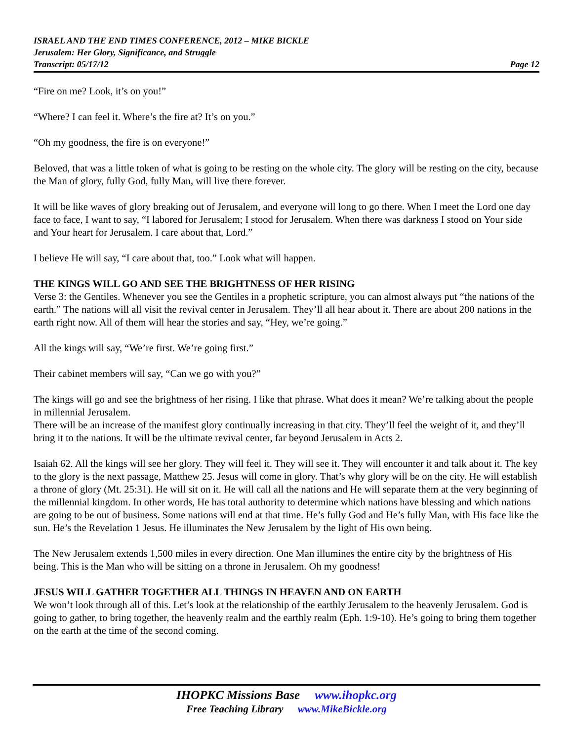ISRAEL AND THE END TIMES CONFERENCE, 2012 – MIKE BICKLE
Jerusalem: Her Glory, Significance, and Struggle
Transcript: 05/17/12 Page 12
“Fire on me? Look, it’s on you!”
“Where? I can feel it. Where’s the fire at? It’s on you.”
“Oh my goodness, the fire is on everyone!”
Beloved, that was a little token of what is going to be resting on the whole city. The glory will be resting on the city, because the Man of glory, fully God, fully Man, will live there forever.
It will be like waves of glory breaking out of Jerusalem, and everyone will long to go there. When I meet the Lord one day face to face, I want to say, “I labored for Jerusalem; I stood for Jerusalem. When there was darkness I stood on Your side and Your heart for Jerusalem. I care about that, Lord.”
I believe He will say, “I care about that, too.” Look what will happen.
THE KINGS WILL GO AND SEE THE BRIGHTNESS OF HER RISING
Verse 3: the Gentiles. Whenever you see the Gentiles in a prophetic scripture, you can almost always put “the nations of the earth.” The nations will all visit the revival center in Jerusalem. They’ll all hear about it. There are about 200 nations in the earth right now. All of them will hear the stories and say, “Hey, we’re going.”
All the kings will say, “We’re first. We’re going first.”
Their cabinet members will say, “Can we go with you?”
The kings will go and see the brightness of her rising. I like that phrase. What does it mean? We’re talking about the people in millennial Jerusalem.
There will be an increase of the manifest glory continually increasing in that city. They’ll feel the weight of it, and they’ll bring it to the nations. It will be the ultimate revival center, far beyond Jerusalem in Acts 2.
Isaiah 62. All the kings will see her glory. They will feel it. They will see it. They will encounter it and talk about it. The key to the glory is the next passage, Matthew 25. Jesus will come in glory. That’s why glory will be on the city. He will establish a throne of glory (Mt. 25:31). He will sit on it. He will call all the nations and He will separate them at the very beginning of the millennial kingdom. In other words, He has total authority to determine which nations have blessing and which nations are going to be out of business. Some nations will end at that time. He’s fully God and He’s fully Man, with His face like the sun. He’s the Revelation 1 Jesus. He illuminates the New Jerusalem by the light of His own being.
The New Jerusalem extends 1,500 miles in every direction. One Man illumines the entire city by the brightness of His being. This is the Man who will be sitting on a throne in Jerusalem. Oh my goodness!
JESUS WILL GATHER TOGETHER ALL THINGS IN HEAVEN AND ON EARTH
We won’t look through all of this. Let’s look at the relationship of the earthly Jerusalem to the heavenly Jerusalem. God is going to gather, to bring together, the heavenly realm and the earthly realm (Eph. 1:9-10). He’s going to bring them together on the earth at the time of the second coming.
IHOPKC Missions Base www.ihopkc.org
Free Teaching Library www.MikeBickle.org